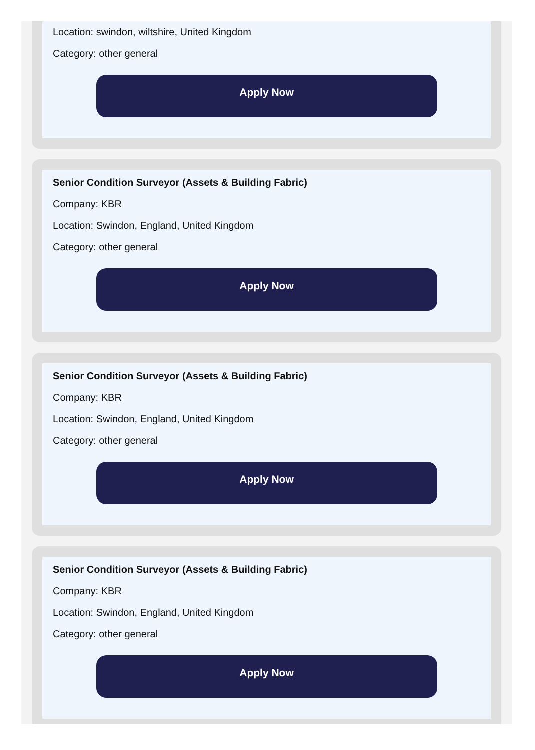Location: swindon, wiltshire, United Kingdom
Category: other general
Apply Now
Senior Condition Surveyor (Assets & Building Fabric)
Company: KBR
Location: Swindon, England, United Kingdom
Category: other general
Apply Now
Senior Condition Surveyor (Assets & Building Fabric)
Company: KBR
Location: Swindon, England, United Kingdom
Category: other general
Apply Now
Senior Condition Surveyor (Assets & Building Fabric)
Company: KBR
Location: Swindon, England, United Kingdom
Category: other general
Apply Now